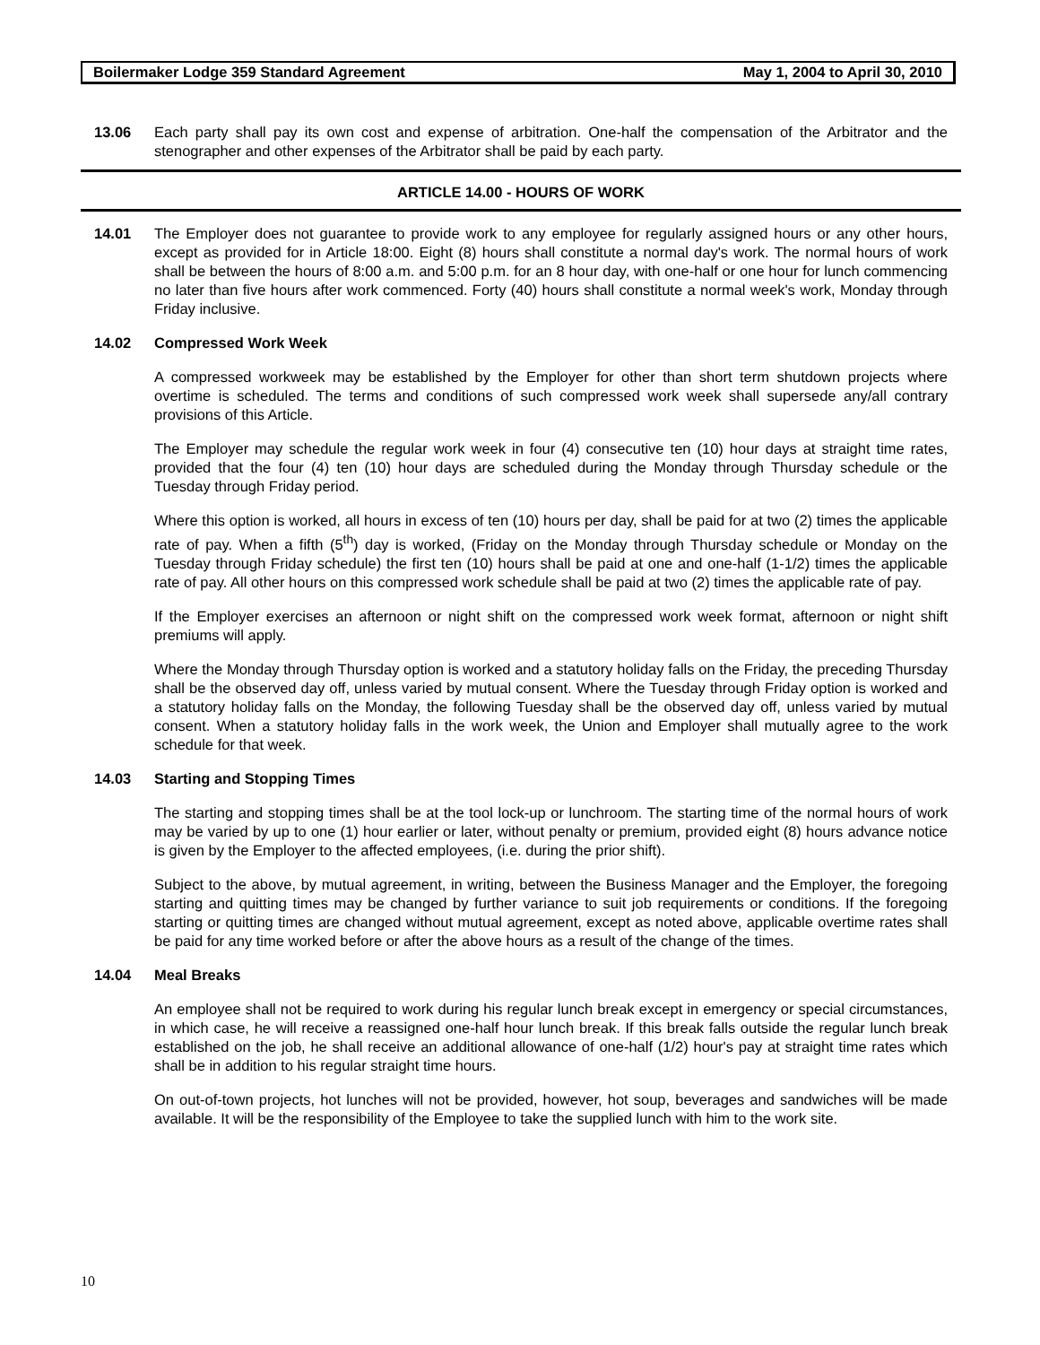Boilermaker Lodge 359 Standard Agreement May 1, 2004 to April 30, 2010
13.06 Each party shall pay its own cost and expense of arbitration. One-half the compensation of the Arbitrator and the stenographer and other expenses of the Arbitrator shall be paid by each party.
ARTICLE 14.00 - HOURS OF WORK
14.01 The Employer does not guarantee to provide work to any employee for regularly assigned hours or any other hours, except as provided for in Article 18:00. Eight (8) hours shall constitute a normal day's work. The normal hours of work shall be between the hours of 8:00 a.m. and 5:00 p.m. for an 8 hour day, with one-half or one hour for lunch commencing no later than five hours after work commenced. Forty (40) hours shall constitute a normal week's work, Monday through Friday inclusive.
14.02 Compressed Work Week
A compressed workweek may be established by the Employer for other than short term shutdown projects where overtime is scheduled. The terms and conditions of such compressed work week shall supersede any/all contrary provisions of this Article.
The Employer may schedule the regular work week in four (4) consecutive ten (10) hour days at straight time rates, provided that the four (4) ten (10) hour days are scheduled during the Monday through Thursday schedule or the Tuesday through Friday period.
Where this option is worked, all hours in excess of ten (10) hours per day, shall be paid for at two (2) times the applicable rate of pay. When a fifth (5<sup>th</sup>) day is worked, (Friday on the Monday through Thursday schedule or Monday on the Tuesday through Friday schedule) the first ten (10) hours shall be paid at one and one-half (1-1/2) times the applicable rate of pay. All other hours on this compressed work schedule shall be paid at two (2) times the applicable rate of pay.
If the Employer exercises an afternoon or night shift on the compressed work week format, afternoon or night shift premiums will apply.
Where the Monday through Thursday option is worked and a statutory holiday falls on the Friday, the preceding Thursday shall be the observed day off, unless varied by mutual consent. Where the Tuesday through Friday option is worked and a statutory holiday falls on the Monday, the following Tuesday shall be the observed day off, unless varied by mutual consent. When a statutory holiday falls in the work week, the Union and Employer shall mutually agree to the work schedule for that week.
14.03 Starting and Stopping Times
The starting and stopping times shall be at the tool lock-up or lunchroom. The starting time of the normal hours of work may be varied by up to one (1) hour earlier or later, without penalty or premium, provided eight (8) hours advance notice is given by the Employer to the affected employees, (i.e. during the prior shift).
Subject to the above, by mutual agreement, in writing, between the Business Manager and the Employer, the foregoing starting and quitting times may be changed by further variance to suit job requirements or conditions. If the foregoing starting or quitting times are changed without mutual agreement, except as noted above, applicable overtime rates shall be paid for any time worked before or after the above hours as a result of the change of the times.
14.04 Meal Breaks
An employee shall not be required to work during his regular lunch break except in emergency or special circumstances, in which case, he will receive a reassigned one-half hour lunch break. If this break falls outside the regular lunch break established on the job, he shall receive an additional allowance of one-half (1/2) hour's pay at straight time rates which shall be in addition to his regular straight time hours.
On out-of-town projects, hot lunches will not be provided, however, hot soup, beverages and sandwiches will be made available. It will be the responsibility of the Employee to take the supplied lunch with him to the work site.
10